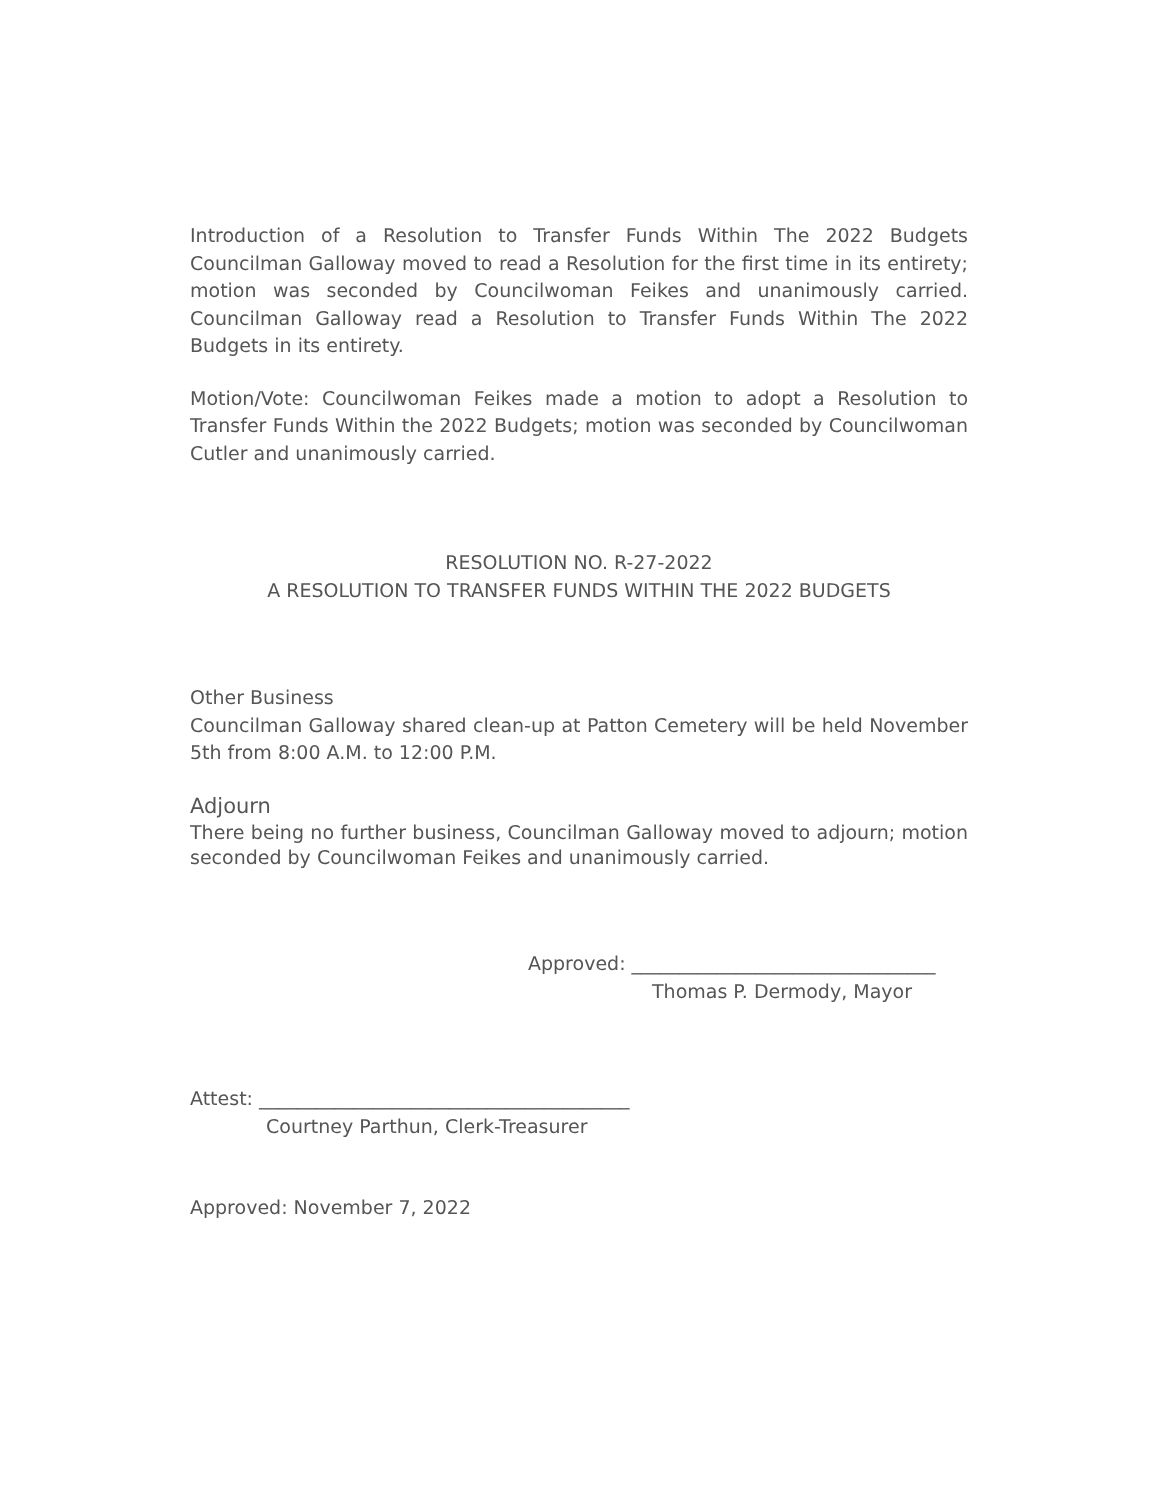Introduction of a Resolution to Transfer Funds Within The 2022 Budgets Councilman Galloway moved to read a Resolution for the first time in its entirety; motion was seconded by Councilwoman Feikes and unanimously carried. Councilman Galloway read a Resolution to Transfer Funds Within The 2022 Budgets in its entirety.
Motion/Vote: Councilwoman Feikes made a motion to adopt a Resolution to Transfer Funds Within the 2022 Budgets; motion was seconded by Councilwoman Cutler and unanimously carried.
RESOLUTION NO. R-27-2022
A RESOLUTION TO TRANSFER FUNDS WITHIN THE 2022 BUDGETS
Other Business
Councilman Galloway shared clean-up at Patton Cemetery will be held November 5th from 8:00 A.M. to 12:00 P.M.
Adjourn
There being no further business, Councilman Galloway moved to adjourn; motion seconded by Councilwoman Feikes and unanimously carried.
Approved: ________________________________
Thomas P. Dermody, Mayor
Attest: _______________________________________
Courtney Parthun, Clerk-Treasurer
Approved: November 7, 2022